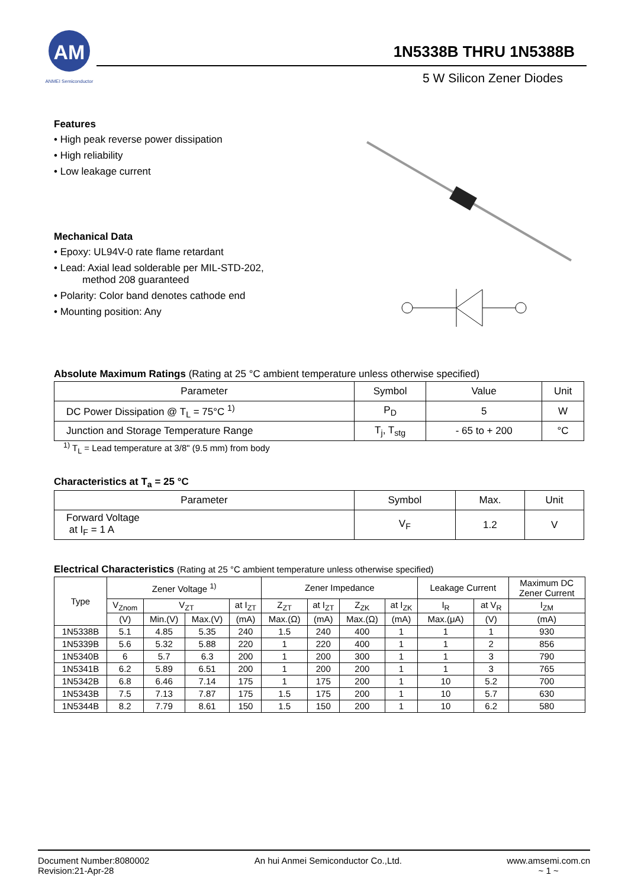AM
ANMEI Semiconductor
1N5338B THRU 1N5388B
5 W Silicon Zener Diodes
Features
• High peak reverse power dissipation
• High reliability
• Low leakage current
Mechanical Data
• Epoxy: UL94V-0 rate flame retardant
• Lead: Axial lead solderable per MIL-STD-202,
method 208 guaranteed
• Polarity: Color band denotes cathode end
• Mounting position: Any
Absolute Maximum Ratings (Rating at 25 °C ambient temperature unless otherwise specified)
| Parameter | Symbol | Value | Unit |
| --- | --- | --- | --- |
| DC Power Dissipation @ T<sub>L</sub> = 75°C <sup>1)</sup> | P<sub>D</sub> | 5 | W |
| Junction and Storage Temperature Range | T<sub>j</sub>, T<sub>stg</sub> | - 65 to + 200 | °C |
<sup>1)</sup> T<sub>L</sub> = Lead temperature at 3/8" (9.5 mm) from body
Characteristics at T<sub>a</sub> = 25 °C
| Parameter | Symbol | Max. | Unit |
| --- | --- | --- | --- |
| Forward Voltage at I<sub>F</sub> = 1 A | V<sub>F</sub> | 1.2 | V |
Electrical Characteristics (Rating at 25 °C ambient temperature unless otherwise specified)
| Type | Zener Voltage <sup>1)</sup> | | | | Zener Impedance | | | | Leakage Current | | Maximum DC Zener Current |
| --- | --- | --- | --- | --- | --- | --- | --- | --- | --- | --- | --- |
| | V<sub>Znom</sub> | V<sub>ZT</sub> | | at I<sub>ZT</sub> | Z<sub>ZT</sub> | at I<sub>ZT</sub> | Z<sub>ZK</sub> | at I<sub>ZK</sub> | I<sub>R</sub> | at V<sub>R</sub> | I<sub>ZM</sub> |
| | (V) | Min.(V) | Max.(V) | (mA) | Max.(Ω) | (mA) | Max.(Ω) | (mA) | Max.(μA) | (V) | (mA) |
| 1N5338B | 5.1 | 4.85 | 5.35 | 240 | 1.5 | 240 | 400 | 1 | 1 | 1 | 930 |
| 1N5339B | 5.6 | 5.32 | 5.88 | 220 | 1 | 220 | 400 | 1 | 1 | 2 | 856 |
| 1N5340B | 6 | 5.7 | 6.3 | 200 | 1 | 200 | 300 | 1 | 1 | 3 | 790 |
| 1N5341B | 6.2 | 5.89 | 6.51 | 200 | 1 | 200 | 200 | 1 | 1 | 3 | 765 |
| 1N5342B | 6.8 | 6.46 | 7.14 | 175 | 1 | 175 | 200 | 1 | 10 | 5.2 | 700 |
| 1N5343B | 7.5 | 7.13 | 7.87 | 175 | 1.5 | 175 | 200 | 1 | 10 | 5.7 | 630 |
| 1N5344B | 8.2 | 7.79 | 8.61 | 150 | 1.5 | 150 | 200 | 1 | 10 | 6.2 | 580 |
Document Number:8080002
Revision:21-Apr-28
An hui Anmei Semiconductor Co.,Ltd.
www.amsemi.com.cn
~ 1 ~